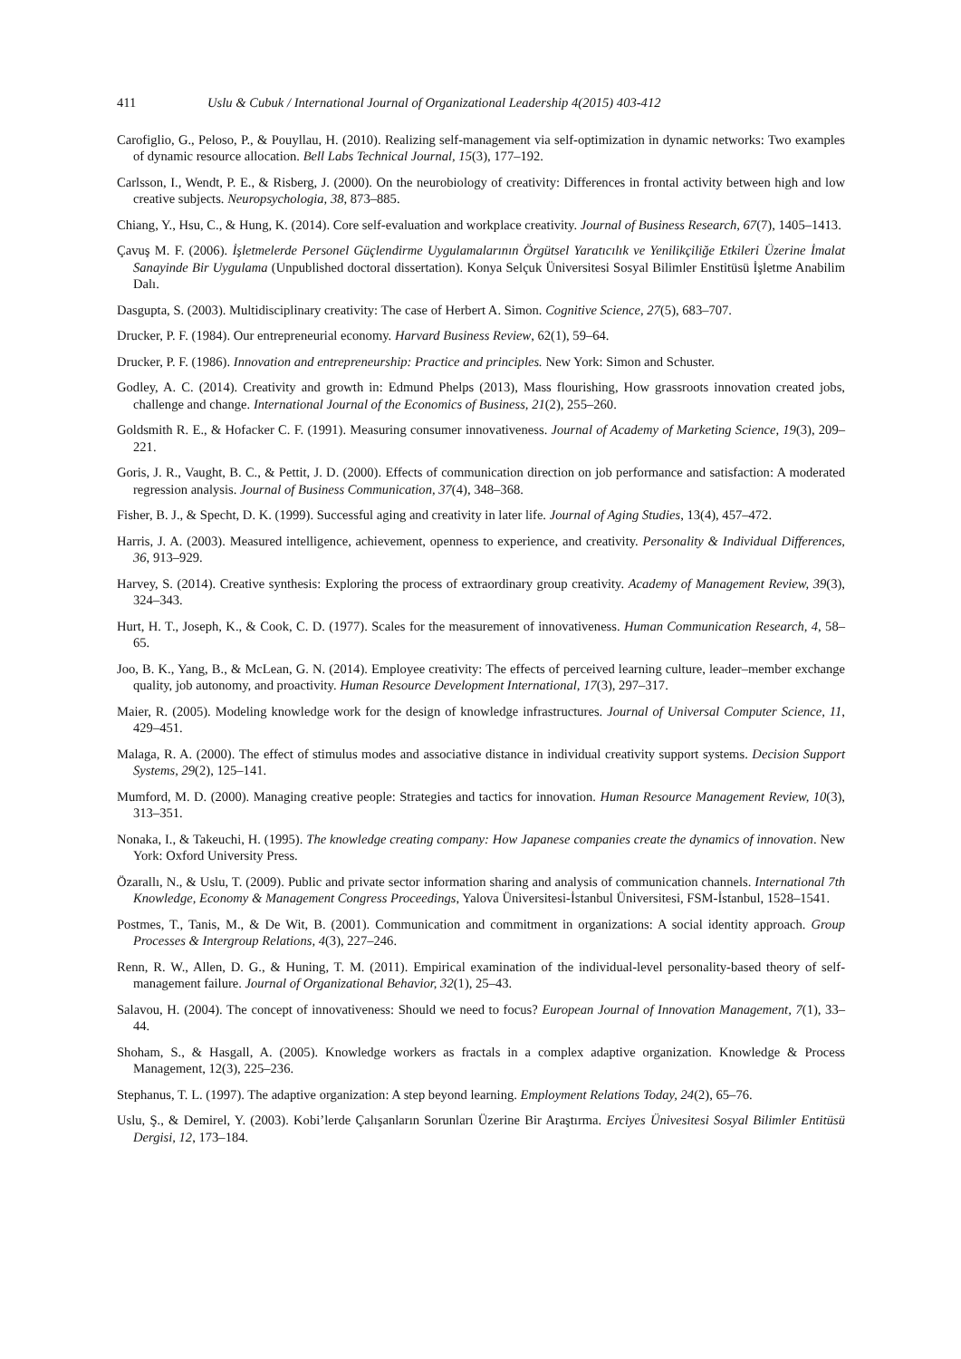411 Uslu & Cubuk / International Journal of Organizational Leadership 4(2015) 403-412
Carofiglio, G., Peloso, P., & Pouyllau, H. (2010). Realizing self-management via self-optimization in dynamic networks: Two examples of dynamic resource allocation. Bell Labs Technical Journal, 15(3), 177–192.
Carlsson, I., Wendt, P. E., & Risberg, J. (2000). On the neurobiology of creativity: Differences in frontal activity between high and low creative subjects. Neuropsychologia, 38, 873–885.
Chiang, Y., Hsu, C., & Hung, K. (2014). Core self-evaluation and workplace creativity. Journal of Business Research, 67(7), 1405–1413.
Çavuş M. F. (2006). İşletmelerde Personel Güçlendirme Uygulamalarının Örgütsel Yaratıcılık ve Yenilikçiliğe Etkileri Üzerine İmalat Sanayinde Bir Uygulama (Unpublished doctoral dissertation). Konya Selçuk Üniversitesi Sosyal Bilimler Enstitüsü İşletme Anabilim Dalı.
Dasgupta, S. (2003). Multidisciplinary creativity: The case of Herbert A. Simon. Cognitive Science, 27(5), 683–707.
Drucker, P. F. (1984). Our entrepreneurial economy. Harvard Business Review, 62(1), 59–64.
Drucker, P. F. (1986). Innovation and entrepreneurship: Practice and principles. New York: Simon and Schuster.
Godley, A. C. (2014). Creativity and growth in: Edmund Phelps (2013), Mass flourishing, How grassroots innovation created jobs, challenge and change. International Journal of the Economics of Business, 21(2), 255–260.
Goldsmith R. E., & Hofacker C. F. (1991). Measuring consumer innovativeness. Journal of Academy of Marketing Science, 19(3), 209–221.
Goris, J. R., Vaught, B. C., & Pettit, J. D. (2000). Effects of communication direction on job performance and satisfaction: A moderated regression analysis. Journal of Business Communication, 37(4), 348–368.
Fisher, B. J., & Specht, D. K. (1999). Successful aging and creativity in later life. Journal of Aging Studies, 13(4), 457–472.
Harris, J. A. (2003). Measured intelligence, achievement, openness to experience, and creativity. Personality & Individual Differences, 36, 913–929.
Harvey, S. (2014). Creative synthesis: Exploring the process of extraordinary group creativity. Academy of Management Review, 39(3), 324–343.
Hurt, H. T., Joseph, K., & Cook, C. D. (1977). Scales for the measurement of innovativeness. Human Communication Research, 4, 58–65.
Joo, B. K., Yang, B., & McLean, G. N. (2014). Employee creativity: The effects of perceived learning culture, leader–member exchange quality, job autonomy, and proactivity. Human Resource Development International, 17(3), 297–317.
Maier, R. (2005). Modeling knowledge work for the design of knowledge infrastructures. Journal of Universal Computer Science, 11, 429–451.
Malaga, R. A. (2000). The effect of stimulus modes and associative distance in individual creativity support systems. Decision Support Systems, 29(2), 125–141.
Mumford, M. D. (2000). Managing creative people: Strategies and tactics for innovation. Human Resource Management Review, 10(3), 313–351.
Nonaka, I., & Takeuchi, H. (1995). The knowledge creating company: How Japanese companies create the dynamics of innovation. New York: Oxford University Press.
Özarallı, N., & Uslu, T. (2009). Public and private sector information sharing and analysis of communication channels. International 7th Knowledge, Economy & Management Congress Proceedings, Yalova Üniversitesi-İstanbul Üniversitesi, FSM-İstanbul, 1528–1541.
Postmes, T., Tanis, M., & De Wit, B. (2001). Communication and commitment in organizations: A social identity approach. Group Processes & Intergroup Relations, 4(3), 227–246.
Renn, R. W., Allen, D. G., & Huning, T. M. (2011). Empirical examination of the individual-level personality-based theory of self-management failure. Journal of Organizational Behavior, 32(1), 25–43.
Salavou, H. (2004). The concept of innovativeness: Should we need to focus? European Journal of Innovation Management, 7(1), 33–44.
Shoham, S., & Hasgall, A. (2005). Knowledge workers as fractals in a complex adaptive organization. Knowledge & Process Management, 12(3), 225–236.
Stephanus, T. L. (1997). The adaptive organization: A step beyond learning. Employment Relations Today, 24(2), 65–76.
Uslu, Ş., & Demirel, Y. (2003). Kobi’lerde Çalışanların Sorunları Üzerine Bir Araştırma. Erciyes Ünivesitesi Sosyal Bilimler Entitüsü Dergisi, 12, 173–184.